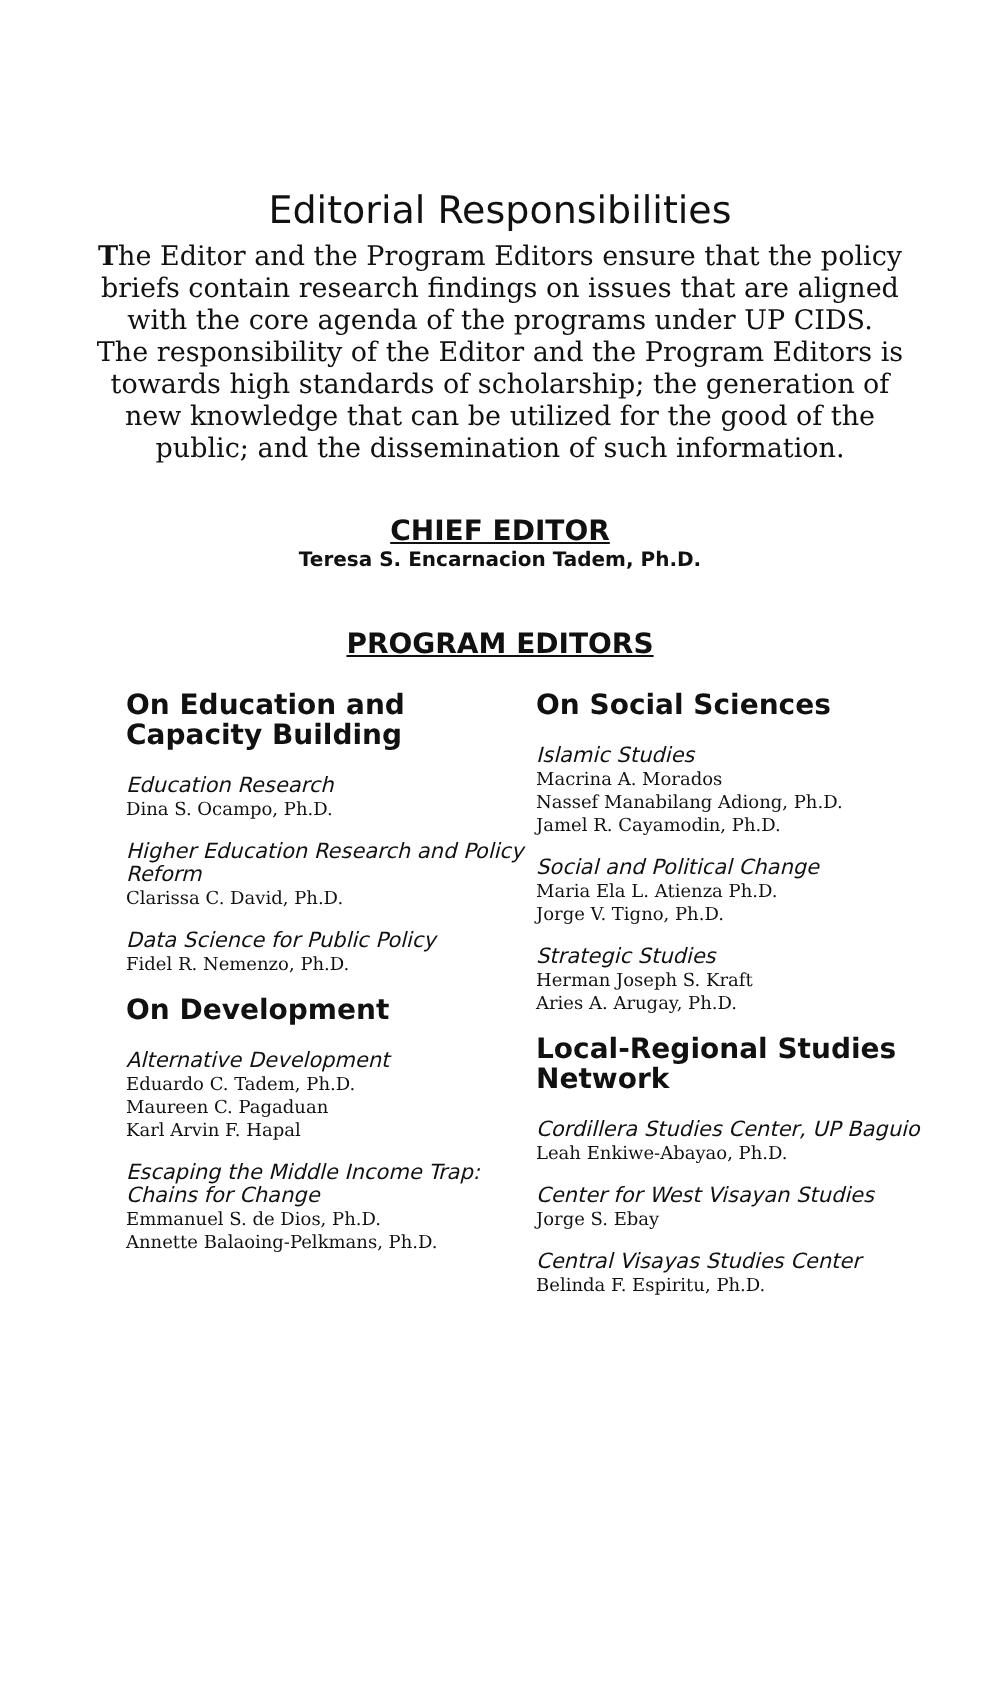Editorial Responsibilities
The Editor and the Program Editors ensure that the policy briefs contain research findings on issues that are aligned with the core agenda of the programs under UP CIDS.
The responsibility of the Editor and the Program Editors is towards high standards of scholarship; the generation of new knowledge that can be utilized for the good of the public; and the dissemination of such information.
CHIEF EDITOR
Teresa S. Encarnacion Tadem, Ph.D.
PROGRAM EDITORS
On Education and Capacity Building
Education Research
Dina S. Ocampo, Ph.D.
Higher Education Research and Policy Reform
Clarissa C. David, Ph.D.
Data Science for Public Policy
Fidel R. Nemenzo, Ph.D.
On Development
Alternative Development
Eduardo C. Tadem, Ph.D.
Maureen C. Pagaduan
Karl Arvin F. Hapal
Escaping the Middle Income Trap: Chains for Change
Emmanuel S. de Dios, Ph.D.
Annette Balaoing-Pelkmans, Ph.D.
On Social Sciences
Islamic Studies
Macrina A. Morados
Nassef Manabilang Adiong, Ph.D.
Jamel R. Cayamodin, Ph.D.
Social and Political Change
Maria Ela L. Atienza Ph.D.
Jorge V. Tigno, Ph.D.
Strategic Studies
Herman Joseph S. Kraft
Aries A. Arugay, Ph.D.
Local-Regional Studies Network
Cordillera Studies Center, UP Baguio
Leah Enkiwe-Abayao, Ph.D.
Center for West Visayan Studies
Jorge S. Ebay
Central Visayas Studies Center
Belinda F. Espiritu, Ph.D.